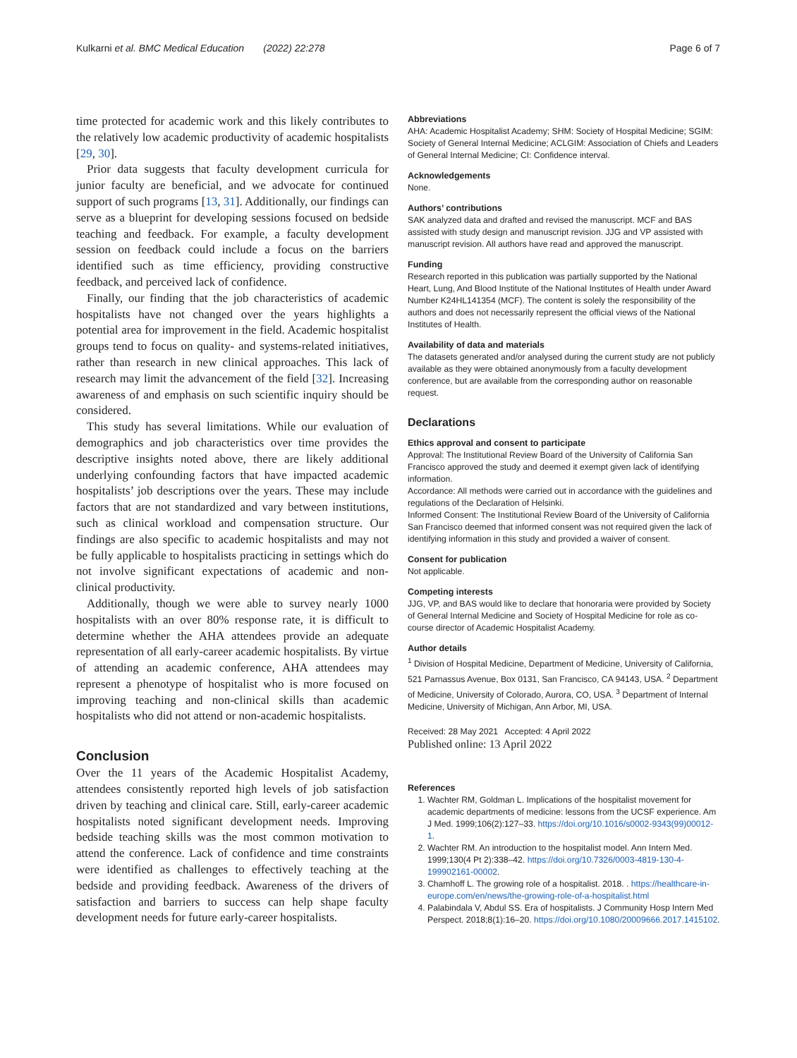Kulkarni et al. BMC Medical Education (2022) 22:278 Page 6 of 7
time protected for academic work and this likely contributes to the relatively low academic productivity of academic hospitalists [29, 30].
Prior data suggests that faculty development curricula for junior faculty are beneficial, and we advocate for continued support of such programs [13, 31]. Additionally, our findings can serve as a blueprint for developing sessions focused on bedside teaching and feedback. For example, a faculty development session on feedback could include a focus on the barriers identified such as time efficiency, providing constructive feedback, and perceived lack of confidence.
Finally, our finding that the job characteristics of academic hospitalists have not changed over the years highlights a potential area for improvement in the field. Academic hospitalist groups tend to focus on quality- and systems-related initiatives, rather than research in new clinical approaches. This lack of research may limit the advancement of the field [32]. Increasing awareness of and emphasis on such scientific inquiry should be considered.
This study has several limitations. While our evaluation of demographics and job characteristics over time provides the descriptive insights noted above, there are likely additional underlying confounding factors that have impacted academic hospitalists’ job descriptions over the years. These may include factors that are not standardized and vary between institutions, such as clinical workload and compensation structure. Our findings are also specific to academic hospitalists and may not be fully applicable to hospitalists practicing in settings which do not involve significant expectations of academic and non-clinical productivity.
Additionally, though we were able to survey nearly 1000 hospitalists with an over 80% response rate, it is difficult to determine whether the AHA attendees provide an adequate representation of all early-career academic hospitalists. By virtue of attending an academic conference, AHA attendees may represent a phenotype of hospitalist who is more focused on improving teaching and non-clinical skills than academic hospitalists who did not attend or non-academic hospitalists.
Conclusion
Over the 11 years of the Academic Hospitalist Academy, attendees consistently reported high levels of job satisfaction driven by teaching and clinical care. Still, early-career academic hospitalists noted significant development needs. Improving bedside teaching skills was the most common motivation to attend the conference. Lack of confidence and time constraints were identified as challenges to effectively teaching at the bedside and providing feedback. Awareness of the drivers of satisfaction and barriers to success can help shape faculty development needs for future early-career hospitalists.
Abbreviations
AHA: Academic Hospitalist Academy; SHM: Society of Hospital Medicine; SGIM: Society of General Internal Medicine; ACLGIM: Association of Chiefs and Leaders of General Internal Medicine; CI: Confidence interval.
Acknowledgements
None.
Authors’ contributions
SAK analyzed data and drafted and revised the manuscript. MCF and BAS assisted with study design and manuscript revision. JJG and VP assisted with manuscript revision. All authors have read and approved the manuscript.
Funding
Research reported in this publication was partially supported by the National Heart, Lung, And Blood Institute of the National Institutes of Health under Award Number K24HL141354 (MCF). The content is solely the responsibility of the authors and does not necessarily represent the official views of the National Institutes of Health.
Availability of data and materials
The datasets generated and/or analysed during the current study are not publicly available as they were obtained anonymously from a faculty development conference, but are available from the corresponding author on reasonable request.
Declarations
Ethics approval and consent to participate
Approval: The Institutional Review Board of the University of California San Francisco approved the study and deemed it exempt given lack of identifying information.
Accordance: All methods were carried out in accordance with the guidelines and regulations of the Declaration of Helsinki.
Informed Consent: The Institutional Review Board of the University of California San Francisco deemed that informed consent was not required given the lack of identifying information in this study and provided a waiver of consent.
Consent for publication
Not applicable.
Competing interests
JJG, VP, and BAS would like to declare that honoraria were provided by Society of General Internal Medicine and Society of Hospital Medicine for role as co-course director of Academic Hospitalist Academy.
Author details
<sup>1</sup> Division of Hospital Medicine, Department of Medicine, University of California, 521 Parnassus Avenue, Box 0131, San Francisco, CA 94143, USA. <sup>2</sup> Department of Medicine, University of Colorado, Aurora, CO, USA. <sup>3</sup> Department of Internal Medicine, University of Michigan, Ann Arbor, MI, USA.
Received: 28 May 2021 Accepted: 4 April 2022
Published online: 13 April 2022
References
1. Wachter RM, Goldman L. Implications of the hospitalist movement for academic departments of medicine: lessons from the UCSF experience. Am J Med. 1999;106(2):127–33. https://doi.org/10.1016/s0002-9343(99)00012-1.
2. Wachter RM. An introduction to the hospitalist model. Ann Intern Med. 1999;130(4 Pt 2):338–42. https://doi.org/10.7326/0003-4819-130-4-199902161-00002.
3. Chamhoff L. The growing role of a hospitalist. 2018. . https://healthcare-in-europe.com/en/news/the-growing-role-of-a-hospitalist.html
4. Palabindala V, Abdul SS. Era of hospitalists. J Community Hosp Intern Med Perspect. 2018;8(1):16–20. https://doi.org/10.1080/20009666.2017.1415102.